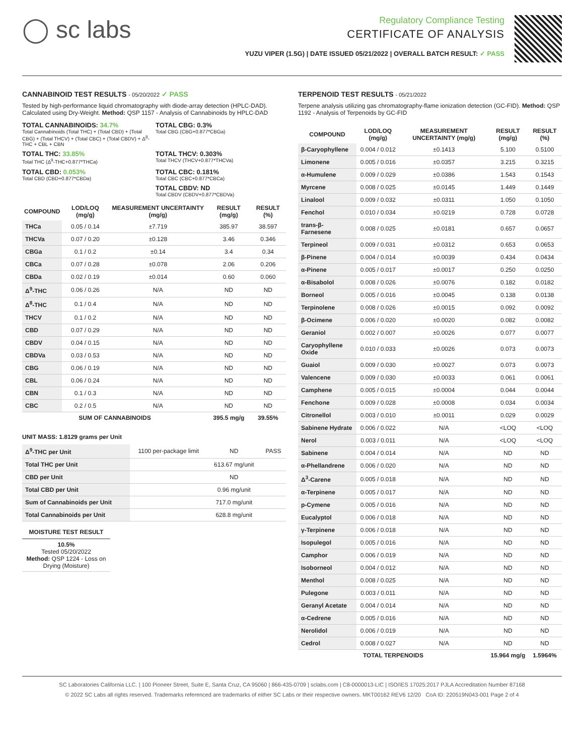◯ sc labs
Regulatory Compliance Testing
CERTIFICATE OF ANALYSIS
YUZU VIPER (1.5G) | DATE ISSUED 05/21/2022 | OVERALL BATCH RESULT: ✓ PASS
CANNABINOID TEST RESULTS - 05/20/2022 ✓ PASS
Tested by high-performance liquid chromatography with diode-array detection (HPLC-DAD). Calculated using Dry-Weight. Method: QSP 1157 - Analysis of Cannabinoids by HPLC-DAD
TOTAL CANNABINOIDS: 34.7%
Total Cannabinoids (Total THC) + (Total CBD) + (Total CBG) + (Total THCV) + (Total CBC) + (Total CBDV) + Δ<sup>8</sup>-THC + CBL + CBN
TOTAL CBG: 0.3%
Total CBG (CBG+0.877*CBGa)
TOTAL THC: 33.85%
Total THC (Δ<sup>9</sup>-THC+0.877*THCa)
TOTAL THCV: 0.303%
Total THCV (THCV+0.877*THCVa)
TOTAL CBD: 0.053%
Total CBD (CBD+0.877*CBDa)
TOTAL CBC: 0.181%
Total CBC (CBC+0.877*CBCa)
TOTAL CBDV: ND
Total CBDV (CBDV+0.877*CBDVa)
| COMPOUND | LOD/LOQ (mg/g) | MEASUREMENT UNCERTAINTY (mg/g) | RESULT (mg/g) | RESULT (%) |
| --- | --- | --- | --- | --- |
| THCa | 0.05 / 0.14 | ±7.719 | 385.97 | 38.597 |
| THCVa | 0.07 / 0.20 | ±0.128 | 3.46 | 0.346 |
| CBGa | 0.1 / 0.2 | ±0.14 | 3.4 | 0.34 |
| CBCa | 0.07 / 0.28 | ±0.078 | 2.06 | 0.206 |
| CBDa | 0.02 / 0.19 | ±0.014 | 0.60 | 0.060 |
| Δ<sup>9</sup>-THC | 0.06 / 0.26 | N/A | ND | ND |
| Δ<sup>8</sup>-THC | 0.1 / 0.4 | N/A | ND | ND |
| THCV | 0.1 / 0.2 | N/A | ND | ND |
| CBD | 0.07 / 0.29 | N/A | ND | ND |
| CBDV | 0.04 / 0.15 | N/A | ND | ND |
| CBDVa | 0.03 / 0.53 | N/A | ND | ND |
| CBG | 0.06 / 0.19 | N/A | ND | ND |
| CBL | 0.06 / 0.24 | N/A | ND | ND |
| CBN | 0.1 / 0.3 | N/A | ND | ND |
| CBC | 0.2 / 0.5 | N/A | ND | ND |
| SUM OF CANNABINOIDS | | | 395.5 mg/g | 39.55% |
UNIT MASS: 1.8129 grams per Unit
| Δ<sup>9</sup>-THC per Unit | 1100 per-package limit | ND | PASS |
| Total THC per Unit | | 613.67 mg/unit | |
| CBD per Unit | | ND | |
| Total CBD per Unit | | 0.96 mg/unit | |
| Sum of Cannabinoids per Unit | | 717.0 mg/unit | |
| Total Cannabinoids per Unit | | 628.8 mg/unit | |
MOISTURE TEST RESULT
10.5%
Tested 05/20/2022
Method: QSP 1224 - Loss on Drying (Moisture)
TERPENOID TEST RESULTS - 05/21/2022
Terpene analysis utilizing gas chromatography-flame ionization detection (GC-FID). Method: QSP 1192 - Analysis of Terpenoids by GC-FID
| COMPOUND | LOD/LOQ (mg/g) | MEASUREMENT UNCERTAINTY (mg/g) | RESULT (mg/g) | RESULT (%) |
| --- | --- | --- | --- | --- |
| β-Caryophyllene | 0.004 / 0.012 | ±0.1413 | 5.100 | 0.5100 |
| Limonene | 0.005 / 0.016 | ±0.0357 | 3.215 | 0.3215 |
| α-Humulene | 0.009 / 0.029 | ±0.0386 | 1.543 | 0.1543 |
| Myrcene | 0.008 / 0.025 | ±0.0145 | 1.449 | 0.1449 |
| Linalool | 0.009 / 0.032 | ±0.0311 | 1.050 | 0.1050 |
| Fenchol | 0.010 / 0.034 | ±0.0219 | 0.728 | 0.0728 |
| trans-β-Farnesene | 0.008 / 0.025 | ±0.0181 | 0.657 | 0.0657 |
| Terpineol | 0.009 / 0.031 | ±0.0312 | 0.653 | 0.0653 |
| β-Pinene | 0.004 / 0.014 | ±0.0039 | 0.434 | 0.0434 |
| α-Pinene | 0.005 / 0.017 | ±0.0017 | 0.250 | 0.0250 |
| α-Bisabolol | 0.008 / 0.026 | ±0.0076 | 0.182 | 0.0182 |
| Borneol | 0.005 / 0.016 | ±0.0045 | 0.138 | 0.0138 |
| Terpinolene | 0.008 / 0.026 | ±0.0015 | 0.092 | 0.0092 |
| β-Ocimene | 0.006 / 0.020 | ±0.0020 | 0.082 | 0.0082 |
| Geraniol | 0.002 / 0.007 | ±0.0026 | 0.077 | 0.0077 |
| Caryophyllene Oxide | 0.010 / 0.033 | ±0.0026 | 0.073 | 0.0073 |
| Guaiol | 0.009 / 0.030 | ±0.0027 | 0.073 | 0.0073 |
| Valencene | 0.009 / 0.030 | ±0.0033 | 0.061 | 0.0061 |
| Camphene | 0.005 / 0.015 | ±0.0004 | 0.044 | 0.0044 |
| Fenchone | 0.009 / 0.028 | ±0.0008 | 0.034 | 0.0034 |
| Citronellol | 0.003 / 0.010 | ±0.0011 | 0.029 | 0.0029 |
| Sabinene Hydrate | 0.006 / 0.022 | N/A | <LOQ | <LOQ |
| Nerol | 0.003 / 0.011 | N/A | <LOQ | <LOQ |
| Sabinene | 0.004 / 0.014 | N/A | ND | ND |
| α-Phellandrene | 0.006 / 0.020 | N/A | ND | ND |
| Δ<sup>3</sup>-Carene | 0.005 / 0.018 | N/A | ND | ND |
| α-Terpinene | 0.005 / 0.017 | N/A | ND | ND |
| p-Cymene | 0.005 / 0.016 | N/A | ND | ND |
| Eucalyptol | 0.006 / 0.018 | N/A | ND | ND |
| γ-Terpinene | 0.006 / 0.018 | N/A | ND | ND |
| Isopulegol | 0.005 / 0.016 | N/A | ND | ND |
| Camphor | 0.006 / 0.019 | N/A | ND | ND |
| Isoborneol | 0.004 / 0.012 | N/A | ND | ND |
| Menthol | 0.008 / 0.025 | N/A | ND | ND |
| Pulegone | 0.003 / 0.011 | N/A | ND | ND |
| Geranyl Acetate | 0.004 / 0.014 | N/A | ND | ND |
| α-Cedrene | 0.005 / 0.016 | N/A | ND | ND |
| Nerolidol | 0.006 / 0.019 | N/A | ND | ND |
| Cedrol | 0.008 / 0.027 | N/A | ND | ND |
| TOTAL TERPENOIDS | | | 15.964 mg/g | 1.5964% |
SC Laboratories California LLC. | 100 Pioneer Street, Suite E, Santa Cruz, CA 95060 | 866-435-0709 | sclabs.com | C8-0000013-LIC | ISO/IES 17025:2017 PJLA Accreditation Number 87168
© 2022 SC Labs all rights reserved. Trademarks referenced are trademarks of either SC Labs or their respective owners. MKT00162 REV6 12/20 CoA ID: 220519N043-001 Page 2 of 4